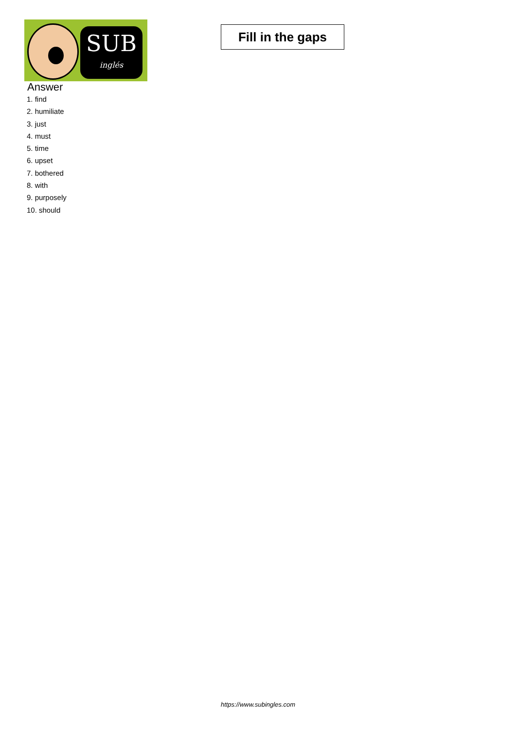SUB
inglés
Fill in the gaps
Answer
1. find
2. humiliate
3. just
4. must
5. time
6. upset
7. bothered
8. with
9. purposely
10. should
https://www.subingles.com